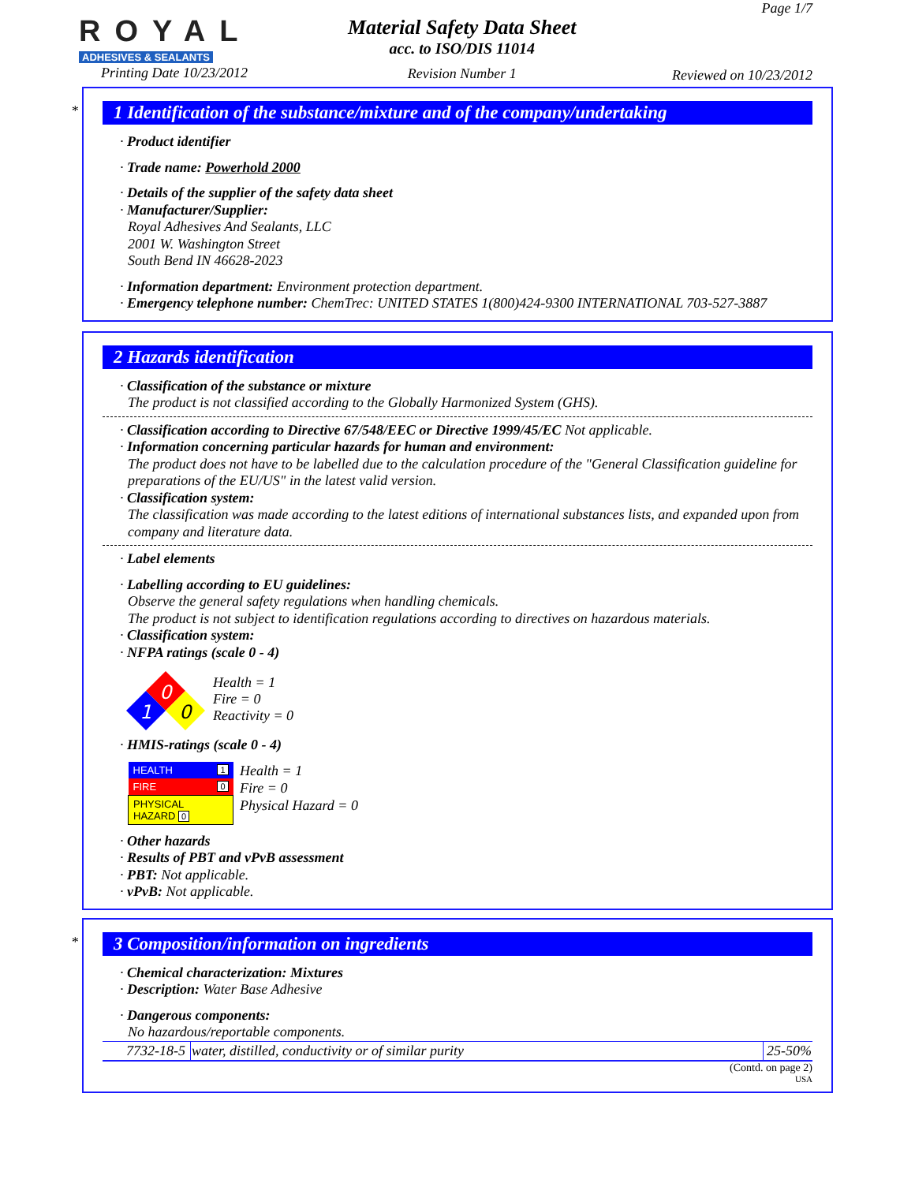ROYAL
ADHESIVES & SEALANTS
Printing Date 10/23/2012
Material Safety Data Sheet
acc. to ISO/DIS 11014
Revision Number 1
Page 1/7
Reviewed on 10/23/2012
*
1 Identification of the substance/mixture and of the company/undertaking
· Product identifier
· Trade name: Powerhold 2000
· Details of the supplier of the safety data sheet
· Manufacturer/Supplier:
Royal Adhesives And Sealants, LLC
2001 W. Washington Street
South Bend IN 46628-2023
· Information department: Environment protection department.
· Emergency telephone number: ChemTrec: UNITED STATES 1(800)424-9300 INTERNATIONAL 703-527-3887
2 Hazards identification
· Classification of the substance or mixture
The product is not classified according to the Globally Harmonized System (GHS).
· Classification according to Directive 67/548/EEC or Directive 1999/45/EC Not applicable.
· Information concerning particular hazards for human and environment:
The product does not have to be labelled due to the calculation procedure of the "General Classification guideline for preparations of the EU/US" in the latest valid version.
· Classification system:
The classification was made according to the latest editions of international substances lists, and expanded upon from company and literature data.
· Label elements
· Labelling according to EU guidelines:
Observe the general safety regulations when handling chemicals.
The product is not subject to identification regulations according to directives on hazardous materials.
· Classification system:
· NFPA ratings (scale 0 - 4)
0
1
0
Health = 1
Fire = 0
Reactivity = 0
· HMIS-ratings (scale 0 - 4)
| HEALTH 1 |
| FIRE 0 |
| PHYSICAL HAZARD 0 |
Health = 1
Fire = 0
Physical Hazard = 0
· Other hazards
· Results of PBT and vPvB assessment
· PBT: Not applicable.
· vPvB: Not applicable.
*
3 Composition/information on ingredients
· Chemical characterization: Mixtures
· Description: Water Base Adhesive
· Dangerous components:
No hazardous/reportable components.
| 7732-18-5 | water, distilled, conductivity or of similar purity | 25-50% |
(Contd. on page 2)
USA